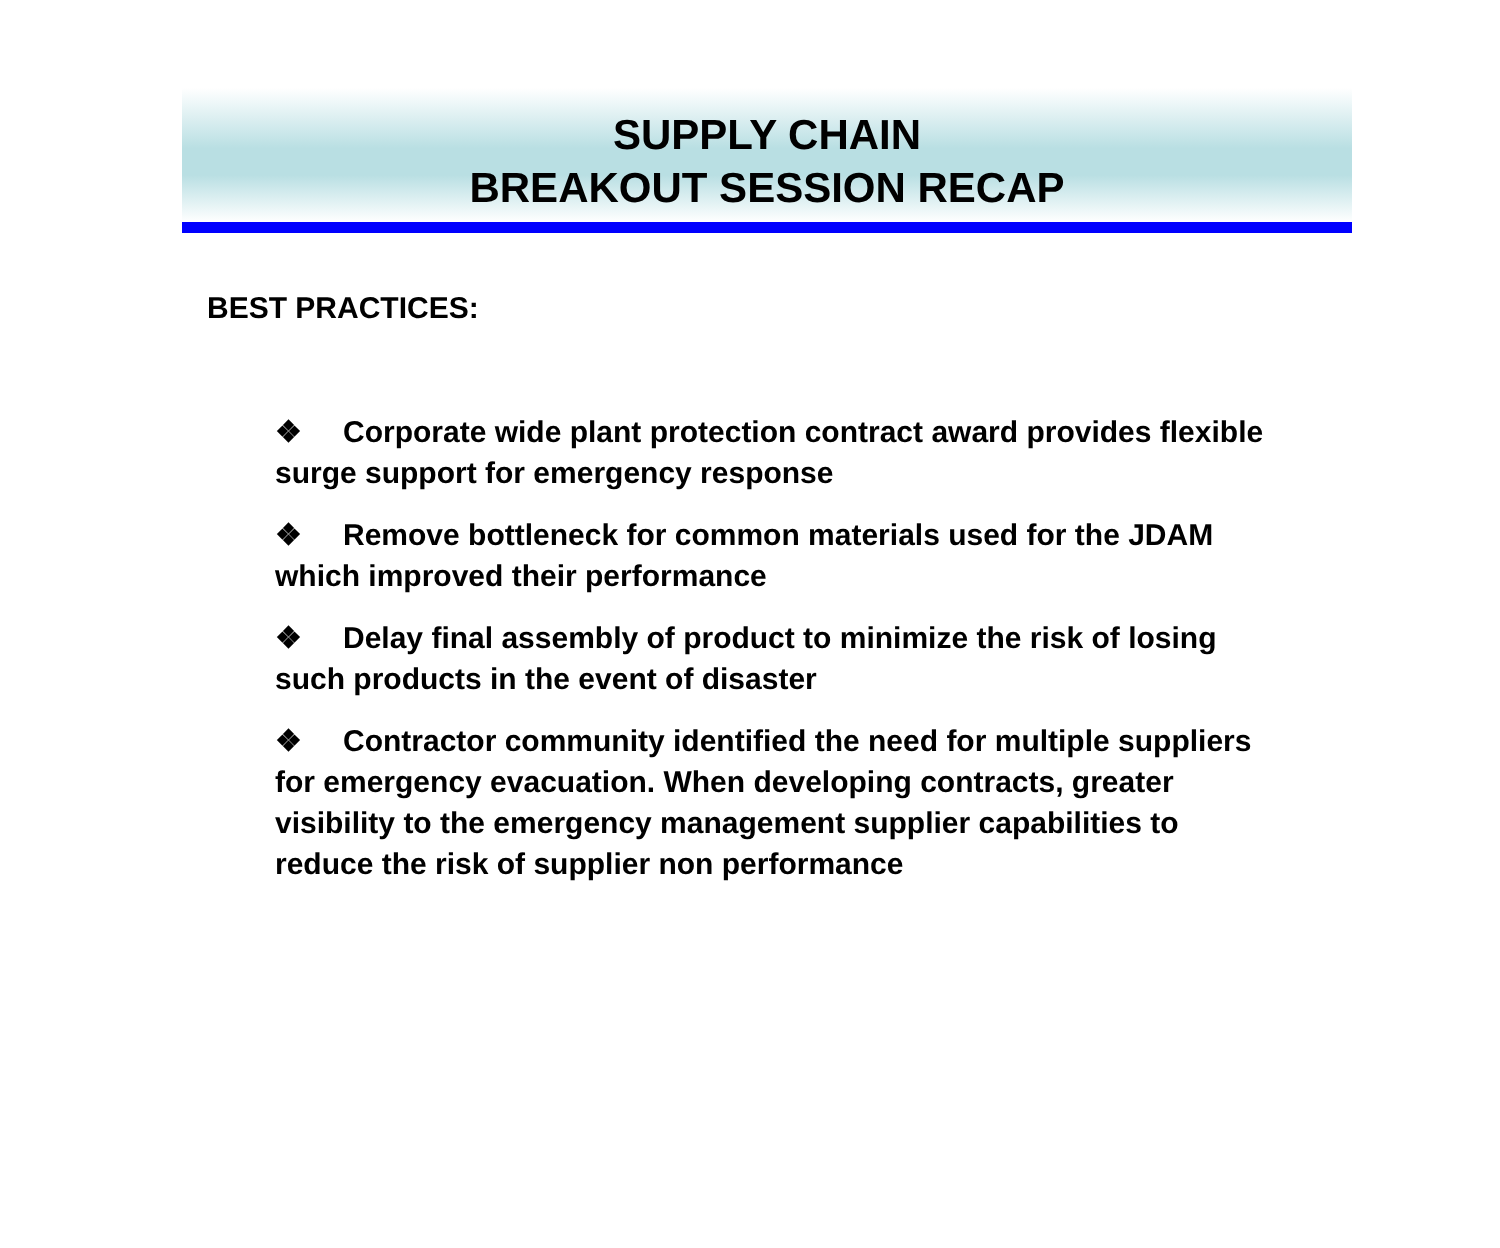SUPPLY CHAIN
BREAKOUT SESSION RECAP
BEST PRACTICES:
❖ Corporate wide plant protection contract award provides flexible surge support for emergency response
❖ Remove bottleneck for common materials used for the JDAM which improved their performance
❖ Delay final assembly of product to minimize the risk of losing such products in the event of disaster
❖ Contractor community identified the need for multiple suppliers for emergency evacuation. When developing contracts, greater visibility to the emergency management supplier capabilities to reduce the risk of supplier non performance